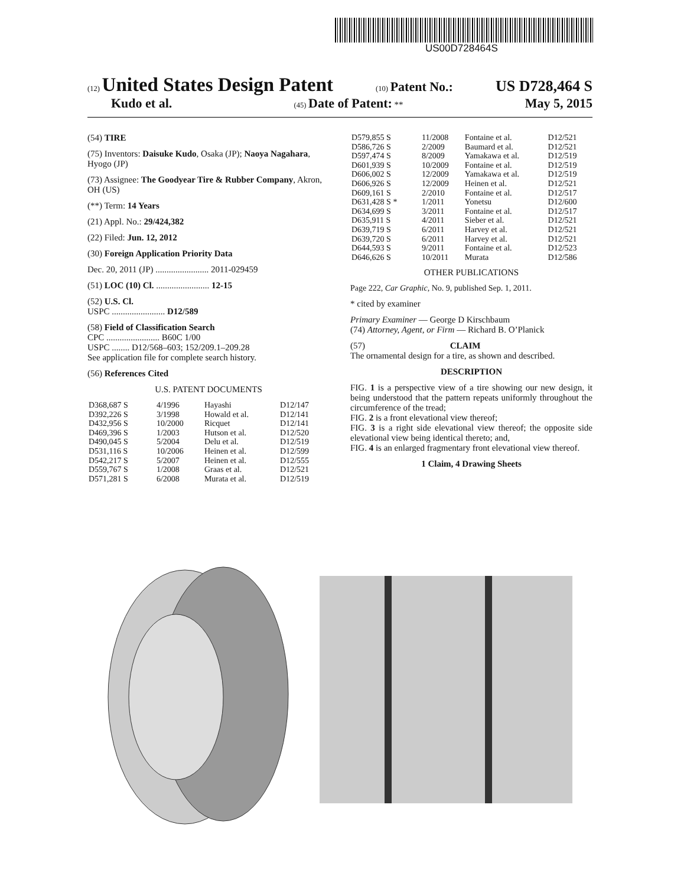US00D728464S
(12) United States Design Patent (10) Patent No.: US D728,464 S
Kudo et al. (45) Date of Patent: ** May 5, 2015
(54) TIRE
(75) Inventors: Daisuke Kudo, Osaka (JP); Naoya Nagahara, Hyogo (JP)
(73) Assignee: The Goodyear Tire & Rubber Company, Akron, OH (US)
(**) Term: 14 Years
(21) Appl. No.: 29/424,382
(22) Filed: Jun. 12, 2012
(30) Foreign Application Priority Data
Dec. 20, 2011 (JP) ........................ 2011-029459
(51) LOC (10) Cl. ........................ 12-15
(52) U.S. Cl.
USPC ........................ D12/589
(58) Field of Classification Search
CPC ........................ B60C 1/00
USPC ........ D12/568–603; 152/209.1–209.28
See application file for complete search history.
(56) References Cited
U.S. PATENT DOCUMENTS
| D368,687 S | 4/1996 | Hayashi | D12/147 |
| D392,226 S | 3/1998 | Howald et al. | D12/141 |
| D432,956 S | 10/2000 | Ricquet | D12/141 |
| D469,396 S | 1/2003 | Hutson et al. | D12/520 |
| D490,045 S | 5/2004 | Delu et al. | D12/519 |
| D531,116 S | 10/2006 | Heinen et al. | D12/599 |
| D542,217 S | 5/2007 | Heinen et al. | D12/555 |
| D559,767 S | 1/2008 | Graas et al. | D12/521 |
| D571,281 S | 6/2008 | Murata et al. | D12/519 |
| D579,855 S | 11/2008 | Fontaine et al. | D12/521 |
| D586,726 S | 2/2009 | Baumard et al. | D12/521 |
| D597,474 S | 8/2009 | Yamakawa et al. | D12/519 |
| D601,939 S | 10/2009 | Fontaine et al. | D12/519 |
| D606,002 S | 12/2009 | Yamakawa et al. | D12/519 |
| D606,926 S | 12/2009 | Heinen et al. | D12/521 |
| D609,161 S | 2/2010 | Fontaine et al. | D12/517 |
| D631,428 S * | 1/2011 | Yonetsu | D12/600 |
| D634,699 S | 3/2011 | Fontaine et al. | D12/517 |
| D635,911 S | 4/2011 | Sieber et al. | D12/521 |
| D639,719 S | 6/2011 | Harvey et al. | D12/521 |
| D639,720 S | 6/2011 | Harvey et al. | D12/521 |
| D644,593 S | 9/2011 | Fontaine et al. | D12/523 |
| D646,626 S | 10/2011 | Murata | D12/586 |
OTHER PUBLICATIONS
Page 222, Car Graphic, No. 9, published Sep. 1, 2011.
* cited by examiner
Primary Examiner — George D Kirschbaum
(74) Attorney, Agent, or Firm — Richard B. O’Planick
(57) CLAIM
The ornamental design for a tire, as shown and described.
DESCRIPTION
FIG. 1 is a perspective view of a tire showing our new design, it being understood that the pattern repeats uniformly throughout the circumference of the tread;
FIG. 2 is a front elevational view thereof;
FIG. 3 is a right side elevational view thereof; the opposite side elevational view being identical thereto; and,
FIG. 4 is an enlarged fragmentary front elevational view thereof.
1 Claim, 4 Drawing Sheets